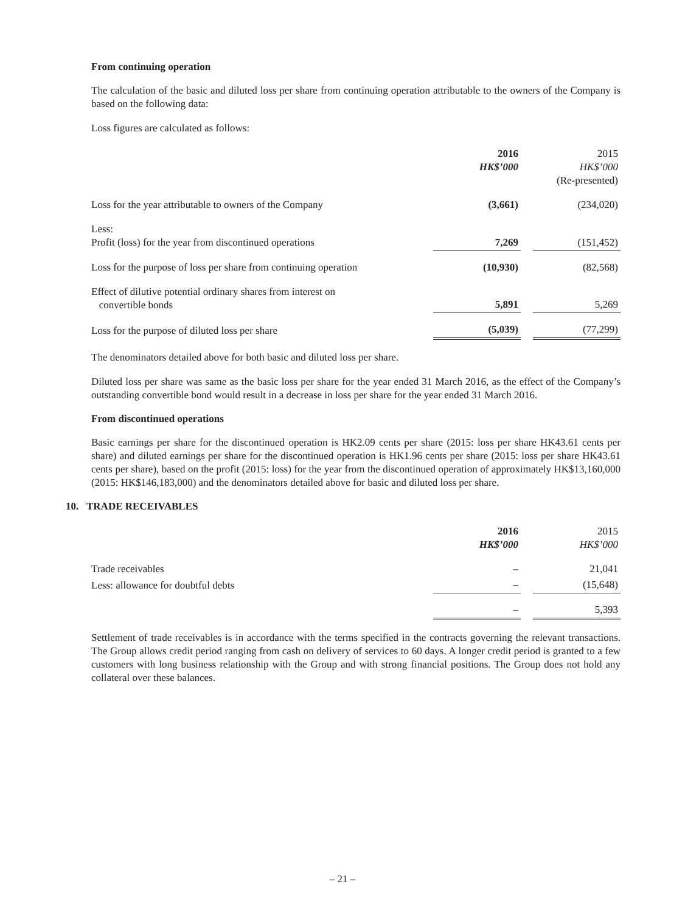From continuing operation
The calculation of the basic and diluted loss per share from continuing operation attributable to the owners of the Company is based on the following data:
Loss figures are calculated as follows:
| | 2016 HK$’000 | | 2015 HK$’000 (Re-presented) |
| --- | --- | --- | --- |
| Loss for the year attributable to owners of the Company | (3,661) | | (234,020) |
| Less: Profit (loss) for the year from discontinued operations | 7,269 | | (151,452) |
| Loss for the purpose of loss per share from continuing operation | (10,930) | | (82,568) |
| Effect of dilutive potential ordinary shares from interest on convertible bonds | 5,891 | | 5,269 |
| Loss for the purpose of diluted loss per share | (5,039) | | (77,299) |
The denominators detailed above for both basic and diluted loss per share.
Diluted loss per share was same as the basic loss per share for the year ended 31 March 2016, as the effect of the Company’s outstanding convertible bond would result in a decrease in loss per share for the year ended 31 March 2016.
From discontinued operations
Basic earnings per share for the discontinued operation is HK2.09 cents per share (2015: loss per share HK43.61 cents per share) and diluted earnings per share for the discontinued operation is HK1.96 cents per share (2015: loss per share HK43.61 cents per share), based on the profit (2015: loss) for the year from the discontinued operation of approximately HK$13,160,000 (2015: HK$146,183,000) and the denominators detailed above for basic and diluted loss per share.
10. TRADE RECEIVABLES
| | 2016 HK$’000 | | 2015 HK$’000 |
| --- | --- | --- | --- |
| Trade receivables | – | | 21,041 |
| Less: allowance for doubtful debts | – | | (15,648) |
| | – | | 5,393 |
Settlement of trade receivables is in accordance with the terms specified in the contracts governing the relevant transactions. The Group allows credit period ranging from cash on delivery of services to 60 days. A longer credit period is granted to a few customers with long business relationship with the Group and with strong financial positions. The Group does not hold any collateral over these balances.
– 21 –